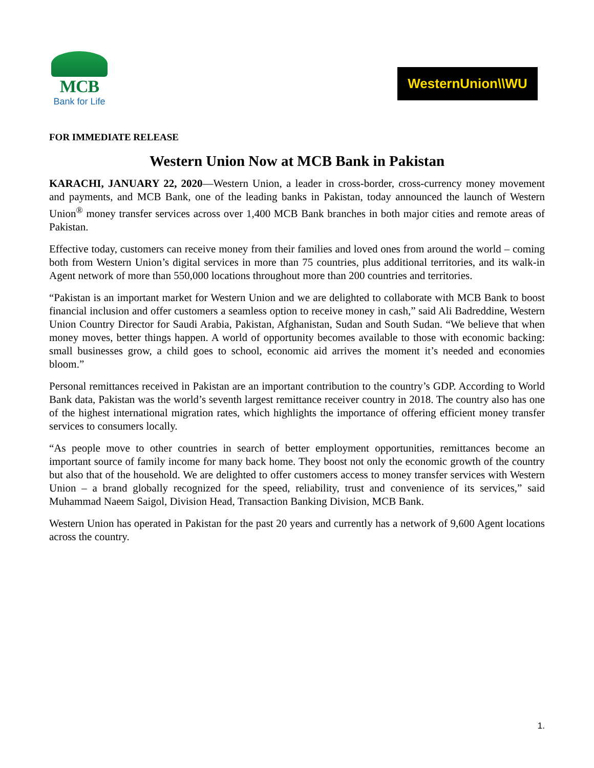MCB
Bank for Life
WesternUnion\\WU
FOR IMMEDIATE RELEASE
Western Union Now at MCB Bank in Pakistan
KARACHI, JANUARY 22, 2020—Western Union, a leader in cross-border, cross-currency money movement and payments, and MCB Bank, one of the leading banks in Pakistan, today announced the launch of Western Union<sup>®</sup> money transfer services across over 1,400 MCB Bank branches in both major cities and remote areas of Pakistan.
Effective today, customers can receive money from their families and loved ones from around the world – coming both from Western Union’s digital services in more than 75 countries, plus additional territories, and its walk-in Agent network of more than 550,000 locations throughout more than 200 countries and territories.
“Pakistan is an important market for Western Union and we are delighted to collaborate with MCB Bank to boost financial inclusion and offer customers a seamless option to receive money in cash,” said Ali Badreddine, Western Union Country Director for Saudi Arabia, Pakistan, Afghanistan, Sudan and South Sudan. “We believe that when money moves, better things happen. A world of opportunity becomes available to those with economic backing: small businesses grow, a child goes to school, economic aid arrives the moment it’s needed and economies bloom.”
Personal remittances received in Pakistan are an important contribution to the country’s GDP. According to World Bank data, Pakistan was the world’s seventh largest remittance receiver country in 2018. The country also has one of the highest international migration rates, which highlights the importance of offering efficient money transfer services to consumers locally.
“As people move to other countries in search of better employment opportunities, remittances become an important source of family income for many back home. They boost not only the economic growth of the country but also that of the household. We are delighted to offer customers access to money transfer services with Western Union – a brand globally recognized for the speed, reliability, trust and convenience of its services,” said Muhammad Naeem Saigol, Division Head, Transaction Banking Division, MCB Bank.
Western Union has operated in Pakistan for the past 20 years and currently has a network of 9,600 Agent locations across the country.
1.